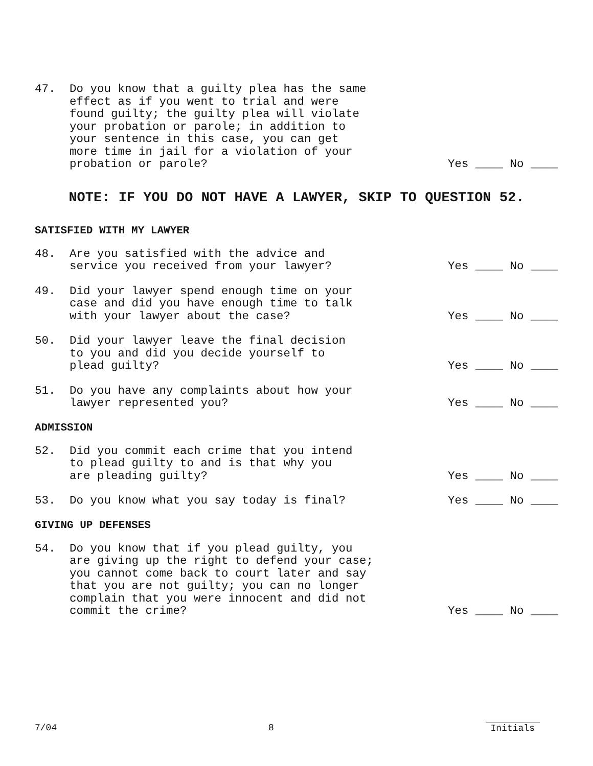47. Do you know that a guilty plea has the same effect as if you went to trial and were found guilty; the guilty plea will violate your probation or parole; in addition to your sentence in this case, you can get more time in jail for a violation of your probation or parole?
Yes ____ No ____
NOTE: IF YOU DO NOT HAVE A LAWYER, SKIP TO QUESTION 52.
SATISFIED WITH MY LAWYER
48. Are you satisfied with the advice and service you received from your lawyer?
Yes ____ No ____
49. Did your lawyer spend enough time on your case and did you have enough time to talk with your lawyer about the case?
Yes ____ No ____
50. Did your lawyer leave the final decision to you and did you decide yourself to plead guilty?
Yes ____ No ____
51. Do you have any complaints about how your lawyer represented you?
Yes ____ No ____
ADMISSION
52. Did you commit each crime that you intend to plead guilty to and is that why you are pleading guilty?
Yes ____ No ____
53. Do you know what you say today is final?
Yes ____ No ____
GIVING UP DEFENSES
54. Do you know that if you plead guilty, you are giving up the right to defend your case; you cannot come back to court later and say that you are not guilty; you can no longer complain that you were innocent and did not commit the crime?
Yes ____ No ____
7/04 8 Initials